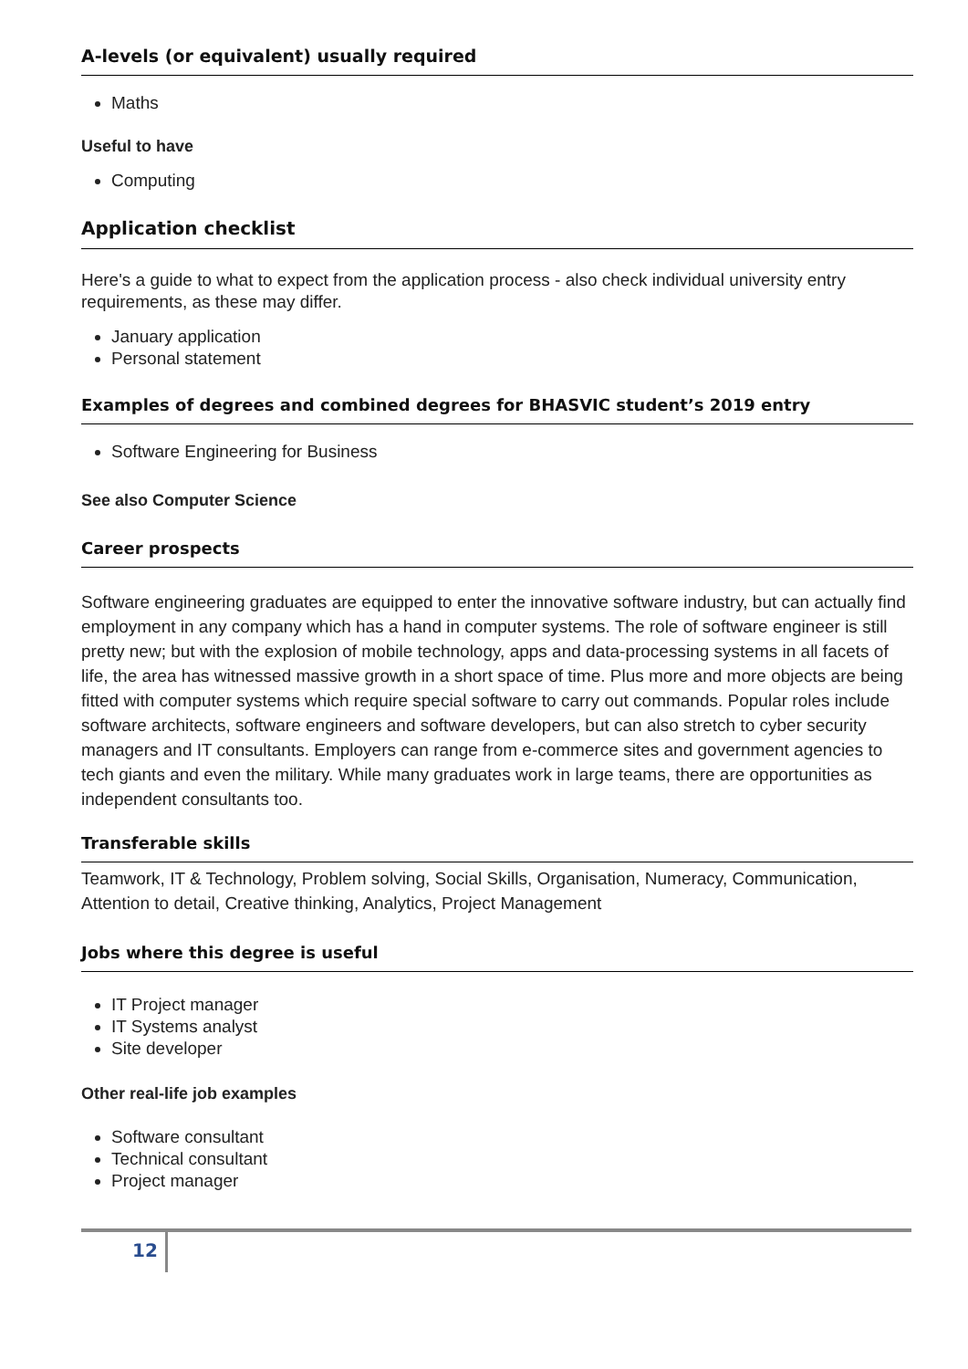A-levels (or equivalent) usually required
Maths
Useful to have
Computing
Application checklist
Here's a guide to what to expect from the application process - also check individual university entry requirements, as these may differ.
January application
Personal statement
Examples of degrees and combined degrees for BHASVIC student’s 2019 entry
Software Engineering for Business
See also Computer Science
Career prospects
Software engineering graduates are equipped to enter the innovative software industry, but can actually find employment in any company which has a hand in computer systems. The role of software engineer is still pretty new; but with the explosion of mobile technology, apps and data-processing systems in all facets of life, the area has witnessed massive growth in a short space of time. Plus more and more objects are being fitted with computer systems which require special software to carry out commands. Popular roles include software architects, software engineers and software developers, but can also stretch to cyber security managers and IT consultants. Employers can range from e-commerce sites and government agencies to tech giants and even the military. While many graduates work in large teams, there are opportunities as independent consultants too.
Transferable skills
Teamwork, IT & Technology, Problem solving, Social Skills, Organisation, Numeracy, Communication, Attention to detail, Creative thinking, Analytics, Project Management
Jobs where this degree is useful
IT Project manager
IT Systems analyst
Site developer
Other real-life job examples
Software consultant
Technical consultant
Project manager
12